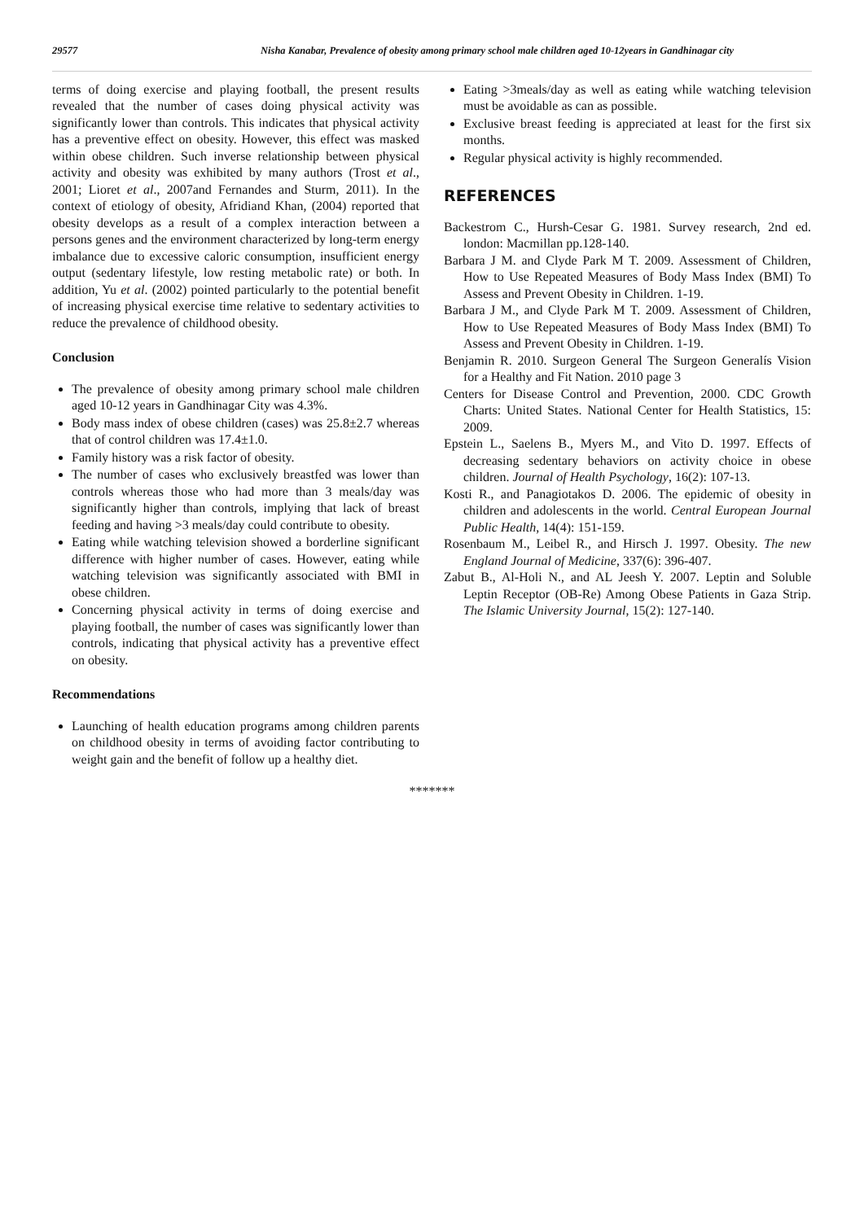29577 Nisha Kanabar, Prevalence of obesity among primary school male children aged 10-12years in Gandhinagar city
terms of doing exercise and playing football, the present results revealed that the number of cases doing physical activity was significantly lower than controls. This indicates that physical activity has a preventive effect on obesity. However, this effect was masked within obese children. Such inverse relationship between physical activity and obesity was exhibited by many authors (Trost et al., 2001; Lioret et al., 2007and Fernandes and Sturm, 2011). In the context of etiology of obesity, Afridiand Khan, (2004) reported that obesity develops as a result of a complex interaction between a persons genes and the environment characterized by long-term energy imbalance due to excessive caloric consumption, insufficient energy output (sedentary lifestyle, low resting metabolic rate) or both. In addition, Yu et al. (2002) pointed particularly to the potential benefit of increasing physical exercise time relative to sedentary activities to reduce the prevalence of childhood obesity.
Conclusion
The prevalence of obesity among primary school male children aged 10-12 years in Gandhinagar City was 4.3%.
Body mass index of obese children (cases) was 25.8±2.7 whereas that of control children was 17.4±1.0.
Family history was a risk factor of obesity.
The number of cases who exclusively breastfed was lower than controls whereas those who had more than 3 meals/day was significantly higher than controls, implying that lack of breast feeding and having >3 meals/day could contribute to obesity.
Eating while watching television showed a borderline significant difference with higher number of cases. However, eating while watching television was significantly associated with BMI in obese children.
Concerning physical activity in terms of doing exercise and playing football, the number of cases was significantly lower than controls, indicating that physical activity has a preventive effect on obesity.
Recommendations
Launching of health education programs among children parents on childhood obesity in terms of avoiding factor contributing to weight gain and the benefit of follow up a healthy diet.
Eating >3meals/day as well as eating while watching television must be avoidable as can as possible.
Exclusive breast feeding is appreciated at least for the first six months.
Regular physical activity is highly recommended.
REFERENCES
Backestrom C., Hursh-Cesar G. 1981. Survey research, 2nd ed. london: Macmillan pp.128-140.
Barbara J M. and Clyde Park M T. 2009. Assessment of Children, How to Use Repeated Measures of Body Mass Index (BMI) To Assess and Prevent Obesity in Children. 1-19.
Barbara J M., and Clyde Park M T. 2009. Assessment of Children, How to Use Repeated Measures of Body Mass Index (BMI) To Assess and Prevent Obesity in Children. 1-19.
Benjamin R. 2010. Surgeon General The Surgeon Generalís Vision for a Healthy and Fit Nation. 2010 page 3
Centers for Disease Control and Prevention, 2000. CDC Growth Charts: United States. National Center for Health Statistics, 15: 2009.
Epstein L., Saelens B., Myers M., and Vito D. 1997. Effects of decreasing sedentary behaviors on activity choice in obese children. Journal of Health Psychology, 16(2): 107-13.
Kosti R., and Panagiotakos D. 2006. The epidemic of obesity in children and adolescents in the world. Central European Journal Public Health, 14(4): 151-159.
Rosenbaum M., Leibel R., and Hirsch J. 1997. Obesity. The new England Journal of Medicine, 337(6): 396-407.
Zabut B., Al-Holi N., and AL Jeesh Y. 2007. Leptin and Soluble Leptin Receptor (OB-Re) Among Obese Patients in Gaza Strip. The Islamic University Journal, 15(2): 127-140.
*******